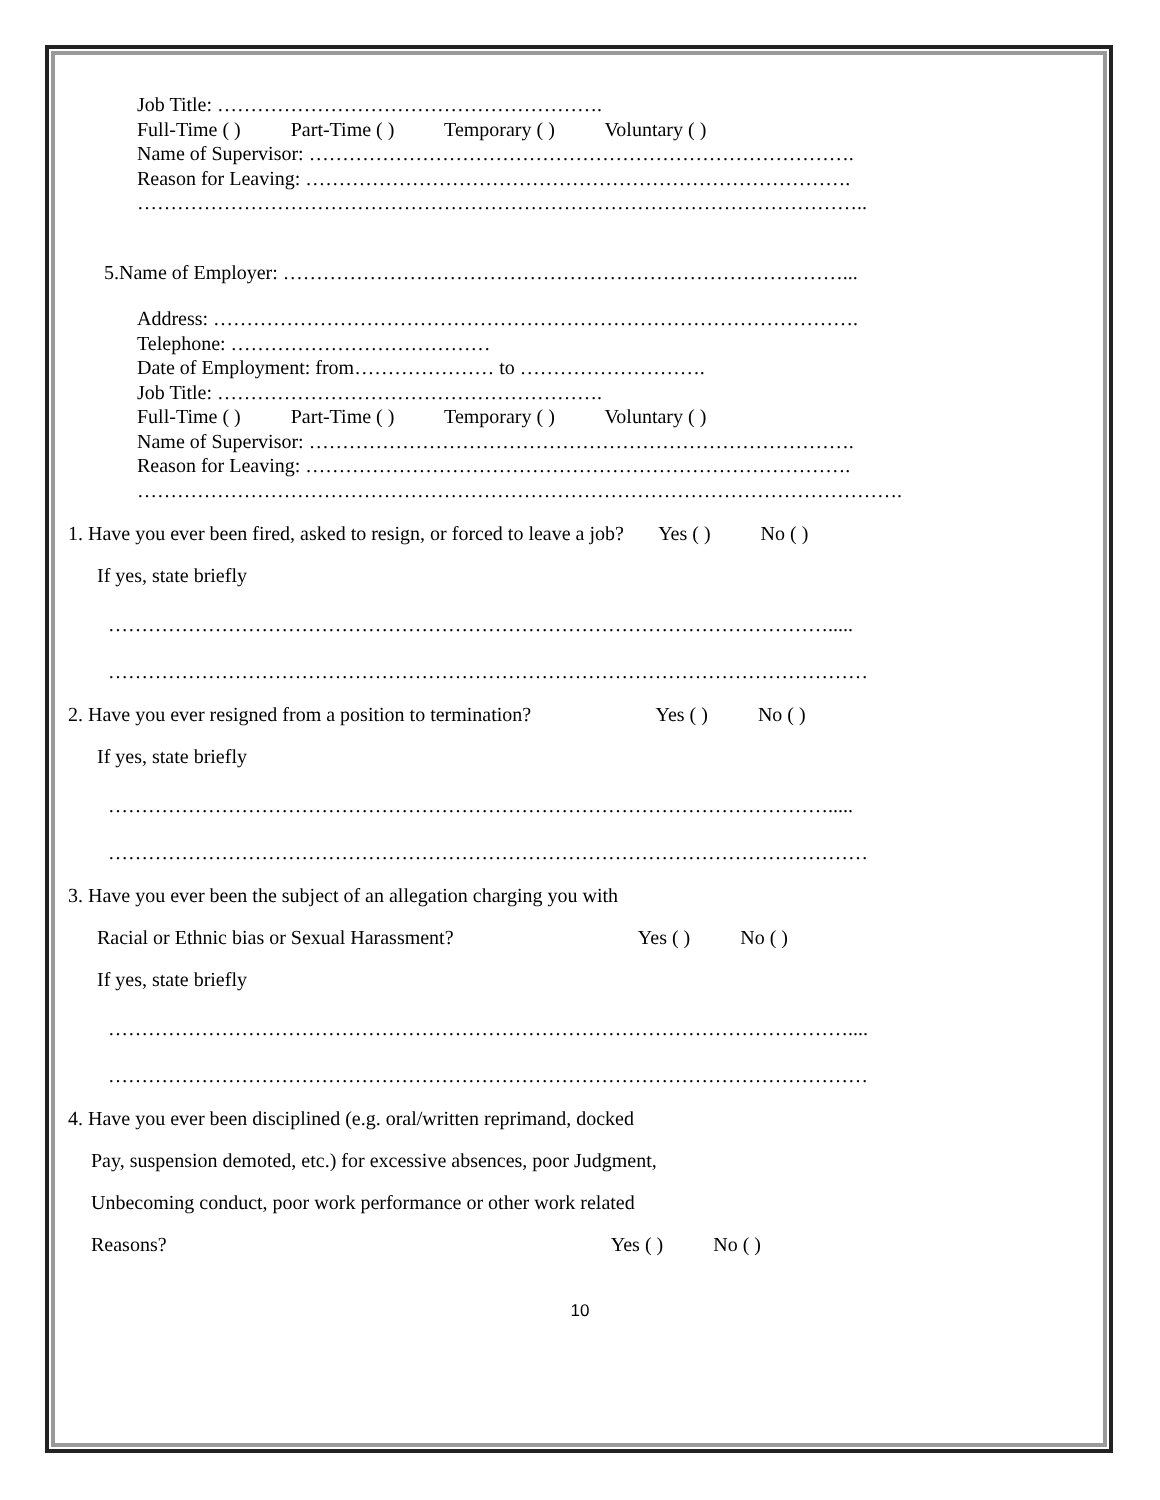Job Title: ………………………………………………….
Full-Time ( ) Part-Time ( ) Temporary ( ) Voluntary ( )
Name of Supervisor: ……………………………………………………………………….
Reason for Leaving: ……………………………………………………………………….
………………………………………………………………………………………………..
5.Name of Employer: …………………………………………………………………………...
Address: …………………………………………………………………………………….
Telephone: …………………………………
Date of Employment: from………………… to ……………………….
Job Title: ………………………………………………….
Full-Time ( ) Part-Time ( ) Temporary ( ) Voluntary ( )
Name of Supervisor: ……………………………………………………………………….
Reason for Leaving: ……………………………………………………………………….
…………………………………………………………………………………………………….
1. Have you ever been fired, asked to resign, or forced to leave a job? Yes ( ) No ( )
If yes, state briefly
……………………………………………………………………………………………….....
……………………………………………………………………………………………………
2. Have you ever resigned from a position to termination? Yes ( ) No ( )
If yes, state briefly
……………………………………………………………………………………………….....
……………………………………………………………………………………………………
3. Have you ever been the subject of an allegation charging you with
Racial or Ethnic bias or Sexual Harassment? Yes ( ) No ( )
If yes, state briefly
…………………………………………………………………………………………………....
……………………………………………………………………………………………………
4. Have you ever been disciplined (e.g. oral/written reprimand, docked
Pay, suspension demoted, etc.) for excessive absences, poor Judgment,
Unbecoming conduct, poor work performance or other work related
Reasons? Yes ( ) No ( )
10